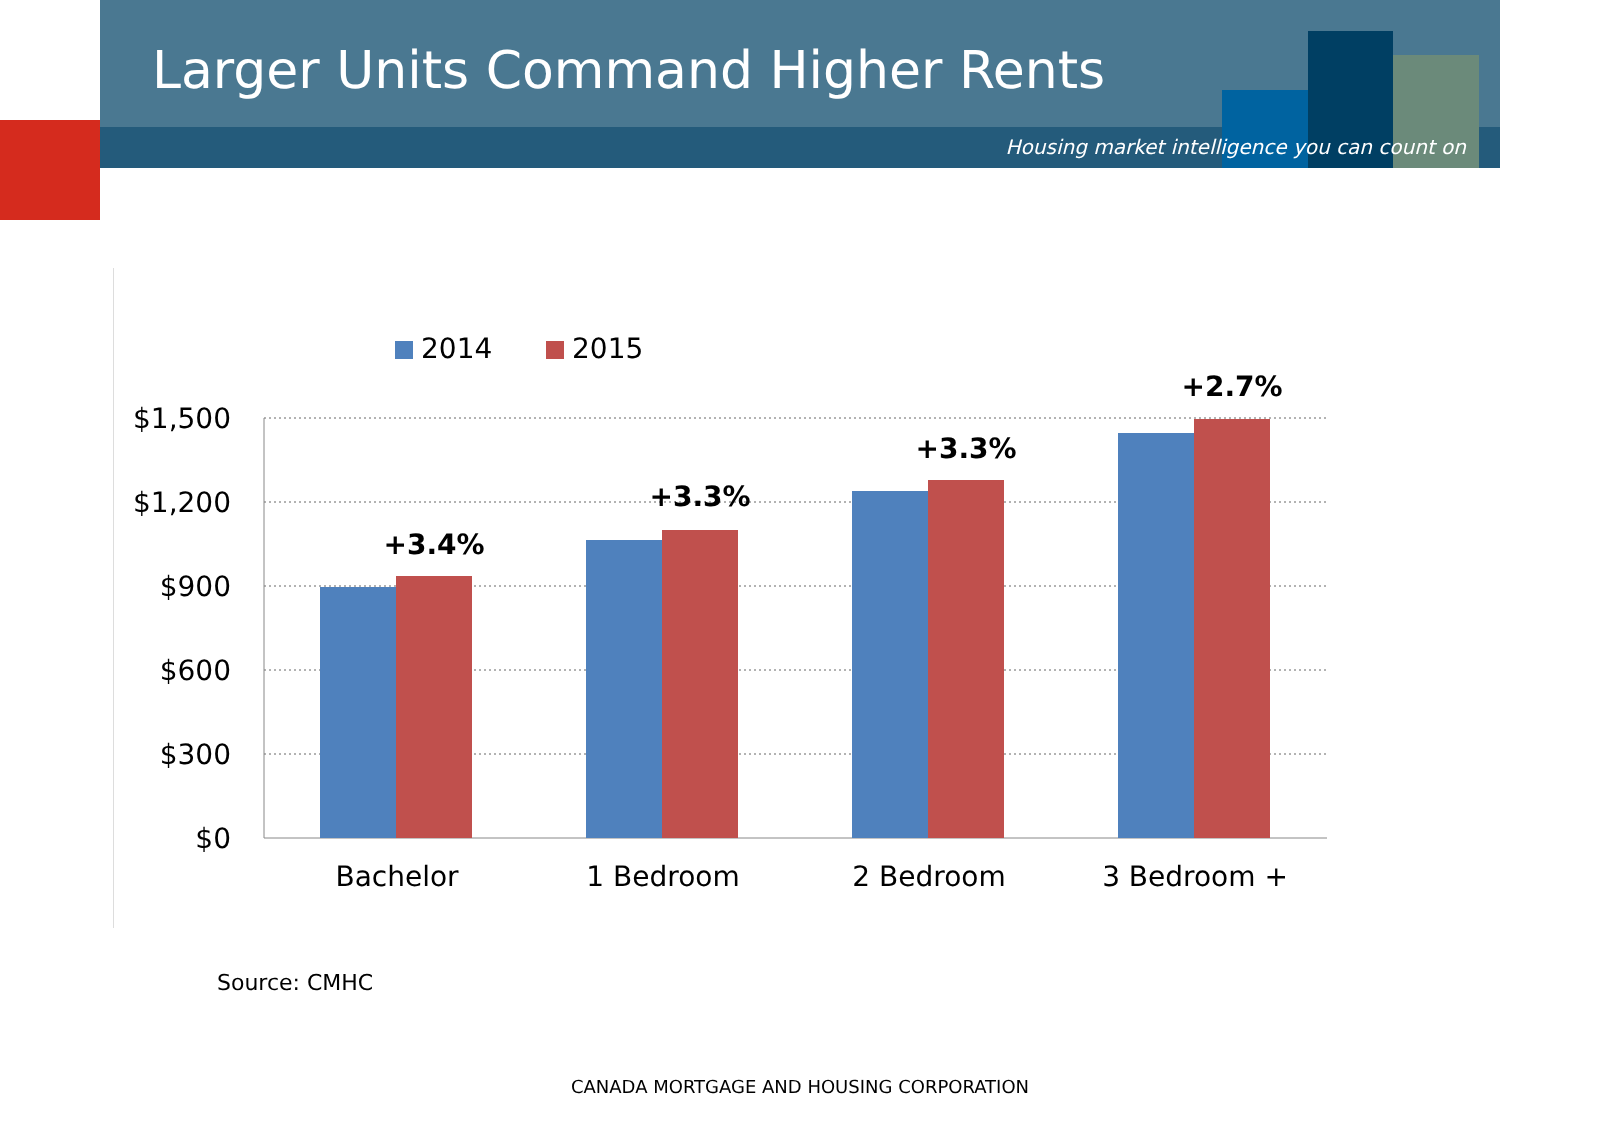Larger Units Command Higher Rents
Housing market intelligence you can count on
2014
2015
$1,500
$1,200
$900
$600
$300
$0
+3.4%
+3.3%
+3.3%
+2.7%
Bachelor
1 Bedroom
2 Bedroom
3 Bedroom +
Source: CMHC
CANADA MORTGAGE AND HOUSING CORPORATION